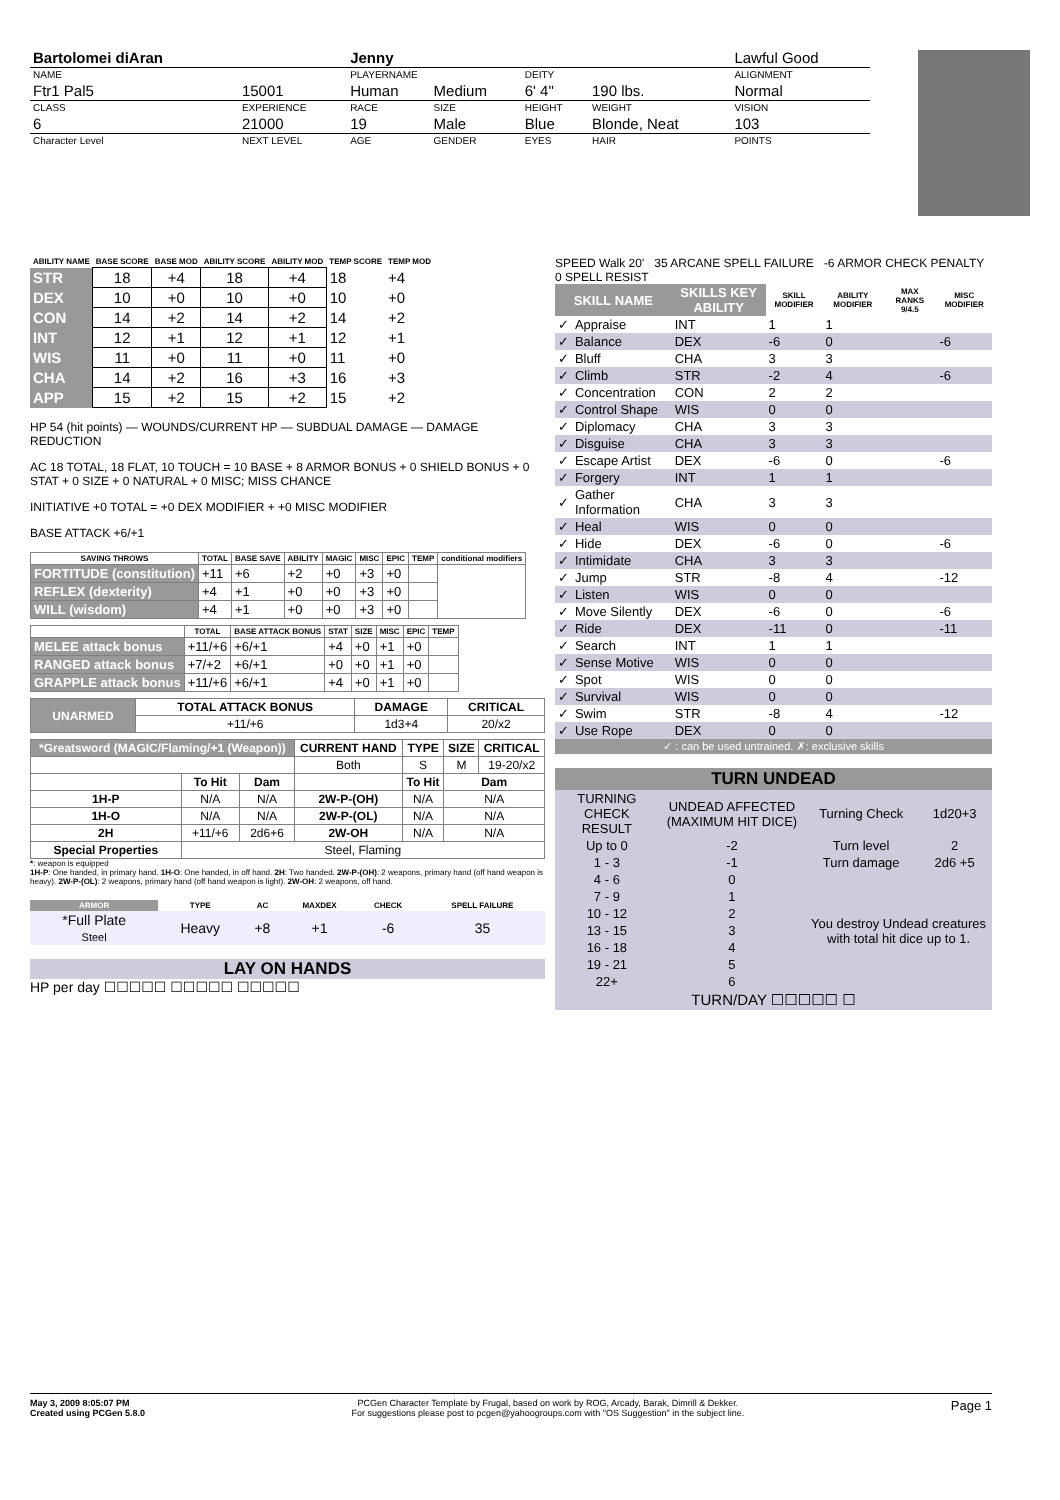| Bartolomei diAran | | Jenny | | | | Lawful Good |
| NAME | | PLAYERNAME | | DEITY | | ALIGNMENT |
| Ftr1 Pal5 | 15001 | Human | Medium | 6' 4" | 190 lbs. | Normal |
| CLASS | EXPERIENCE | RACE | SIZE | HEIGHT | WEIGHT | VISION |
| 6 | 21000 | 19 | Male | Blue | Blonde, Neat | 103 |
| Character Level | NEXT LEVEL | AGE | GENDER | EYES | HAIR | POINTS |
| ABILITY NAME | BASE SCORE | BASE MOD | ABILITY SCORE | ABILITY MOD | TEMP SCORE | TEMP MOD |
| --- | --- | --- | --- | --- | --- | --- |
| STR | 18 | +4 | 18 | +4 | 18 | +4 |
| DEX | 10 | +0 | 10 | +0 | 10 | +0 |
| CON | 14 | +2 | 14 | +2 | 14 | +2 |
| INT | 12 | +1 | 12 | +1 | 12 | +1 |
| WIS | 11 | +0 | 11 | +0 | 11 | +0 |
| CHA | 14 | +2 | 16 | +3 | 16 | +3 |
| APP | 15 | +2 | 15 | +2 | 15 | +2 |
HP 54 (hit points) — WOUNDS/CURRENT HP — SUBDUAL DAMAGE — DAMAGE REDUCTION
AC 18 TOTAL, 18 FLAT, 10 TOUCH = 10 BASE + 8 ARMOR BONUS + 0 SHIELD BONUS + 0 STAT + 0 SIZE + 0 NATURAL + 0 MISC; MISS CHANCE
INITIATIVE +0 TOTAL = +0 DEX MODIFIER + +0 MISC MODIFIER
BASE ATTACK +6/+1
| SAVING THROWS | TOTAL | BASE SAVE | ABILITY | MAGIC | MISC | EPIC | TEMP | conditional modifiers |
| --- | --- | --- | --- | --- | --- | --- | --- | --- |
| FORTITUDE (constitution) | +11 | +6 | +2 | +0 | +3 | +0 | | |
| REFLEX (dexterity) | +4 | +1 | +0 | +0 | +3 | +0 | | |
| WILL (wisdom) | +4 | +1 | +0 | +0 | +3 | +0 | | |
| | TOTAL | BASE ATTACK BONUS | STAT | SIZE | MISC | EPIC | TEMP |
| --- | --- | --- | --- | --- | --- | --- | --- |
| MELEE attack bonus | +11/+6 | +6/+1 | +4 | +0 | +1 | +0 | |
| RANGED attack bonus | +7/+2 | +6/+1 | +0 | +0 | +1 | +0 | |
| GRAPPLE attack bonus | +11/+6 | +6/+1 | +4 | +0 | +1 | +0 | |
| UNARMED | TOTAL ATTACK BONUS | DAMAGE | CRITICAL |
| | +11/+6 | 1d3+4 | 20/x2 |
| *Greatsword (MAGIC/Flaming/+1 (Weapon)) | | | CURRENT HAND | | TYPE | SIZE | CRITICAL |
| | | | Both | | S | M | 19-20/x2 |
| | To Hit | Dam | | To Hit | | Dam | |
| 1H-P | N/A | N/A | 2W-P-(OH) | N/A | | N/A | |
| 1H-O | N/A | N/A | 2W-P-(OL) | N/A | | N/A | |
| 2H | +11/+6 | 2d6+6 | 2W-OH | N/A | | N/A | |
| Special Properties | Steel, Flaming | | | | | | |
*: weapon is equipped
1H-P: One handed, in primary hand. 1H-O: One handed, in off hand. 2H: Two handed. 2W-P-(OH): 2 weapons, primary hand (off hand weapon is heavy). 2W-P-(OL): 2 weapons, primary hand (off hand weapon is light). 2W-OH: 2 weapons, off hand.
| ARMOR | TYPE | AC | MAXDEX | CHECK | SPELL FAILURE |
| --- | --- | --- | --- | --- | --- |
| *Full Plate Steel | Heavy | +8 | +1 | -6 | 35 |
LAY ON HANDS
HP per day ☐☐☐☐☐ ☐☐☐☐☐ ☐☐☐☐☐
SPEED Walk 20' 35 ARCANE SPELL FAILURE -6 ARMOR CHECK PENALTY 0 SPELL RESIST
| SKILL NAME | | SKILLS KEY ABILITY | SKILL MODIFIER | ABILITY MODIFIER | MAX RANKS 9/4.5 | MISC MODIFIER |
| --- | --- | --- | --- | --- | --- | --- |
| ✓ | Appraise | INT | 1 | 1 | | |
| ✓ | Balance | DEX | -6 | 0 | | -6 |
| ✓ | Bluff | CHA | 3 | 3 | | |
| ✓ | Climb | STR | -2 | 4 | | -6 |
| ✓ | Concentration | CON | 2 | 2 | | |
| ✓ | Control Shape | WIS | 0 | 0 | | |
| ✓ | Diplomacy | CHA | 3 | 3 | | |
| ✓ | Disguise | CHA | 3 | 3 | | |
| ✓ | Escape Artist | DEX | -6 | 0 | | -6 |
| ✓ | Forgery | INT | 1 | 1 | | |
| ✓ | Gather Information | CHA | 3 | 3 | | |
| ✓ | Heal | WIS | 0 | 0 | | |
| ✓ | Hide | DEX | -6 | 0 | | -6 |
| ✓ | Intimidate | CHA | 3 | 3 | | |
| ✓ | Jump | STR | -8 | 4 | | -12 |
| ✓ | Listen | WIS | 0 | 0 | | |
| ✓ | Move Silently | DEX | -6 | 0 | | -6 |
| ✓ | Ride | DEX | -11 | 0 | | -11 |
| ✓ | Search | INT | 1 | 1 | | |
| ✓ | Sense Motive | WIS | 0 | 0 | | |
| ✓ | Spot | WIS | 0 | 0 | | |
| ✓ | Survival | WIS | 0 | 0 | | |
| ✓ | Swim | STR | -8 | 4 | | -12 |
| ✓ | Use Rope | DEX | 0 | 0 | | |
| ✓ : can be used untrained. ✗: exclusive skills | | | | | | |
| TURN UNDEAD | | | |
| --- | --- | --- | --- |
| TURNING CHECK RESULT | UNDEAD AFFECTED (MAXIMUM HIT DICE) | Turning Check | 1d20+3 |
| Up to 0 | -2 | Turn level | 2 |
| 1 - 3 | -1 | Turn damage | 2d6 +5 |
| 4 - 6 | 0 | You destroy Undead creatures with total hit dice up to 1. | |
| 7 - 9 | 1 | | |
| 10 - 12 | 2 | | |
| 13 - 15 | 3 | | |
| 16 - 18 | 4 | | |
| 19 - 21 | 5 | | |
| 22+ | 6 | | |
| TURN/DAY ☐☐☐☐☐ ☐ | | | |
May 3, 2009 8:05:07 PM
Created using PCGen 5.8.0
PCGen Character Template by Frugal, based on work by ROG, Arcady, Barak, Dimrill & Dekker.
For suggestions please post to pcgen@yahoogroups.com with "OS Suggestion" in the subject line.
Page 1